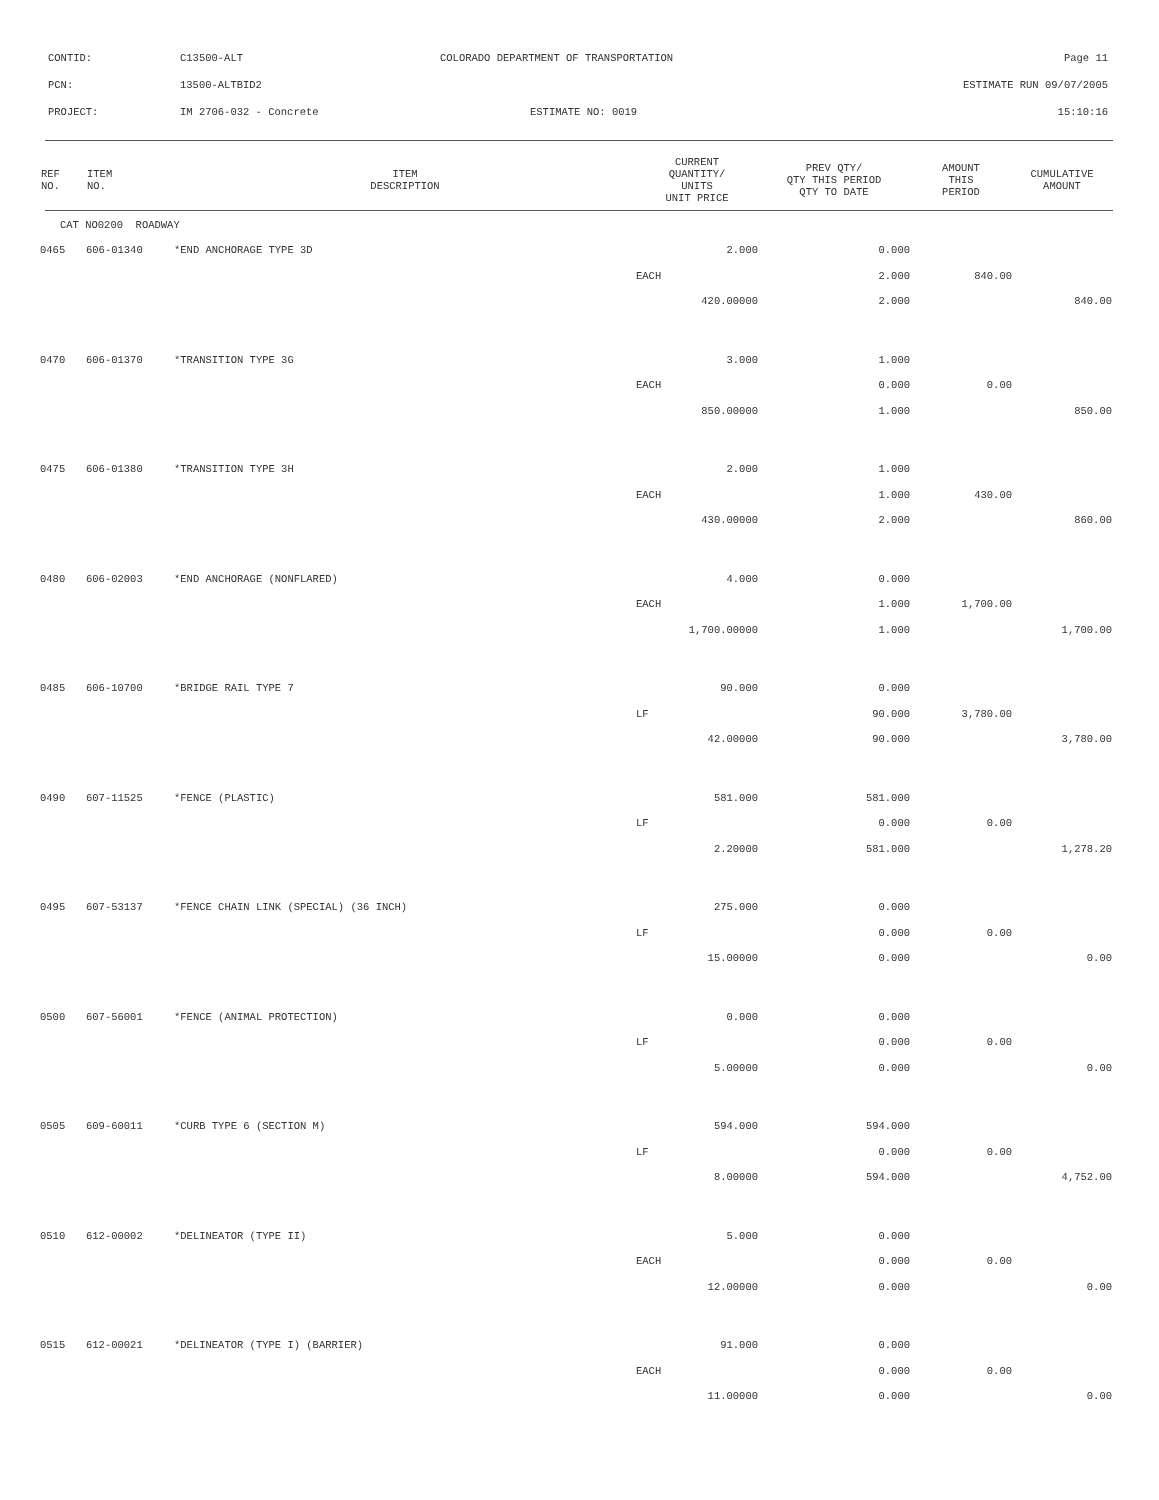CONTID: C13500-ALT COLORADO DEPARTMENT OF TRANSPORTATION Page 11
PCN: 13500-ALTBID2 ESTIMATE RUN 09/07/2005
PROJECT: IM 2706-032 - Concrete ESTIMATE NO: 0019 15:10:16
| REF NO. | ITEM NO. | ITEM DESCRIPTION | CURRENT QUANTITY/ UNITS UNIT PRICE | PREV QTY/ QTY THIS PERIOD QTY TO DATE | AMOUNT THIS PERIOD | CUMULATIVE AMOUNT |
| --- | --- | --- | --- | --- | --- | --- |
| CAT NO0200 ROADWAY | | | | | | |
| 0465 | 606-01340 | *END ANCHORAGE TYPE 3D | 2.000 | 0.000 | | |
| | | | EACH | 2.000 | 840.00 | |
| | | | 420.00000 | 2.000 | | 840.00 |
| 0470 | 606-01370 | *TRANSITION TYPE 3G | 3.000 | 1.000 | | |
| | | | EACH | 0.000 | 0.00 | |
| | | | 850.00000 | 1.000 | | 850.00 |
| 0475 | 606-01380 | *TRANSITION TYPE 3H | 2.000 | 1.000 | | |
| | | | EACH | 1.000 | 430.00 | |
| | | | 430.00000 | 2.000 | | 860.00 |
| 0480 | 606-02003 | *END ANCHORAGE (NONFLARED) | 4.000 | 0.000 | | |
| | | | EACH | 1.000 | 1,700.00 | |
| | | | 1,700.00000 | 1.000 | | 1,700.00 |
| 0485 | 606-10700 | *BRIDGE RAIL TYPE 7 | 90.000 | 0.000 | | |
| | | | LF | 90.000 | 3,780.00 | |
| | | | 42.00000 | 90.000 | | 3,780.00 |
| 0490 | 607-11525 | *FENCE (PLASTIC) | 581.000 | 581.000 | | |
| | | | LF | 0.000 | 0.00 | |
| | | | 2.20000 | 581.000 | | 1,278.20 |
| 0495 | 607-53137 | *FENCE CHAIN LINK (SPECIAL) (36 INCH) | 275.000 | 0.000 | | |
| | | | LF | 0.000 | 0.00 | |
| | | | 15.00000 | 0.000 | | 0.00 |
| 0500 | 607-56001 | *FENCE (ANIMAL PROTECTION) | 0.000 | 0.000 | | |
| | | | LF | 0.000 | 0.00 | |
| | | | 5.00000 | 0.000 | | 0.00 |
| 0505 | 609-60011 | *CURB TYPE 6 (SECTION M) | 594.000 | 594.000 | | |
| | | | LF | 0.000 | 0.00 | |
| | | | 8.00000 | 594.000 | | 4,752.00 |
| 0510 | 612-00002 | *DELINEATOR (TYPE II) | 5.000 | 0.000 | | |
| | | | EACH | 0.000 | 0.00 | |
| | | | 12.00000 | 0.000 | | 0.00 |
| 0515 | 612-00021 | *DELINEATOR (TYPE I) (BARRIER) | 91.000 | 0.000 | | |
| | | | EACH | 0.000 | 0.00 | |
| | | | 11.00000 | 0.000 | | 0.00 |